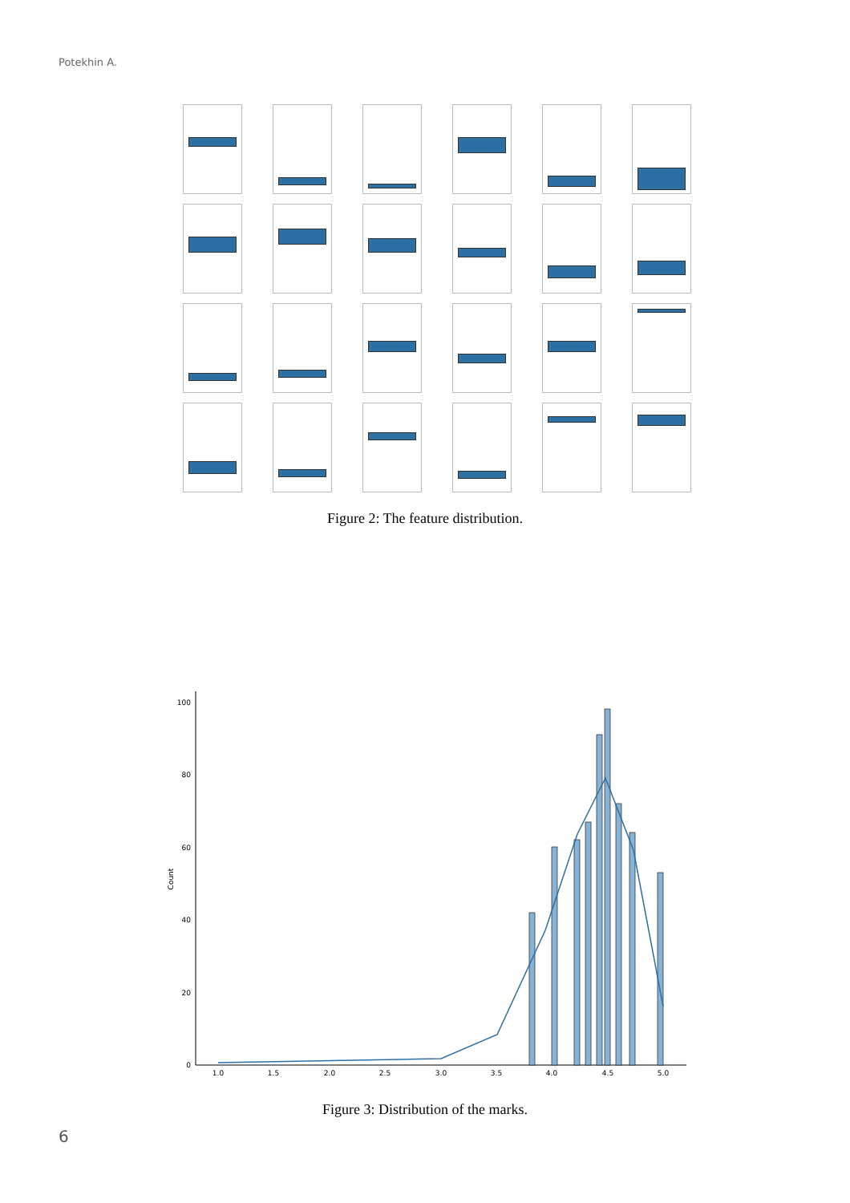Potekhin A.
Figure 2: The feature distribution.
0
20
40
60
80
100
1.0
1.5
2.0
2.5
3.0
3.5
4.0
4.5
5.0
Count
Figure 3: Distribution of the marks.
6